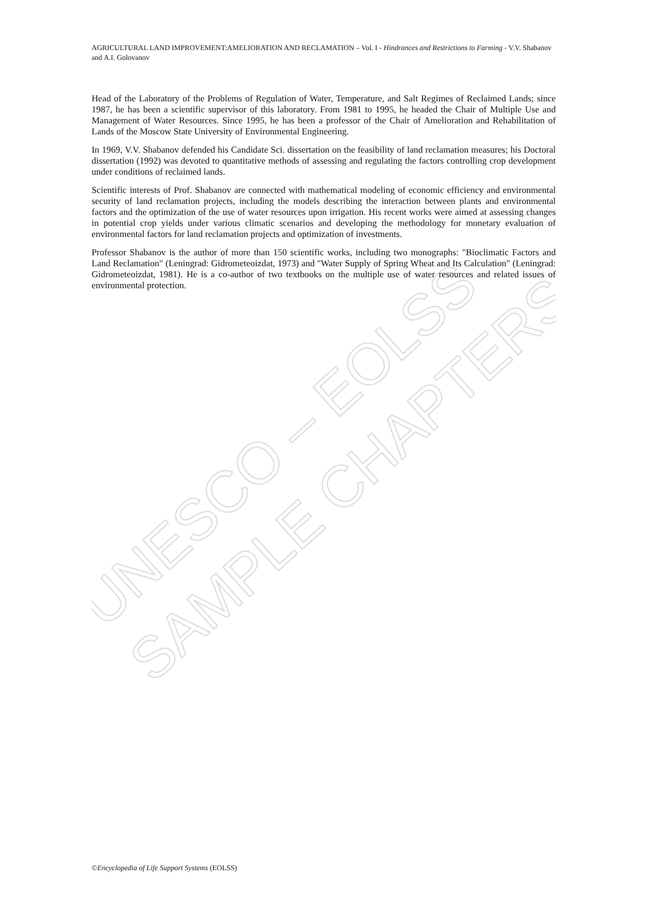UNESCO – EOLSS
SAMPLE CHAPTERS
AGRICULTURAL LAND IMPROVEMENT:AMELIORATION AND RECLAMATION – Vol. I - Hindrances and Restrictions to Farming - V.V. Shabanov and A.I. Golovanov
Head of the Laboratory of the Problems of Regulation of Water, Temperature, and Salt Regimes of Reclaimed Lands; since 1987, he has been a scientific supervisor of this laboratory. From 1981 to 1995, he headed the Chair of Multiple Use and Management of Water Resources. Since 1995, he has been a professor of the Chair of Amelioration and Rehabilitation of Lands of the Moscow State University of Environmental Engineering.
In 1969, V.V. Shabanov defended his Candidate Sci. dissertation on the feasibility of land reclamation measures; his Doctoral dissertation (1992) was devoted to quantitative methods of assessing and regulating the factors controlling crop development under conditions of reclaimed lands.
Scientific interests of Prof. Shabanov are connected with mathematical modeling of economic efficiency and environmental security of land reclamation projects, including the models describing the interaction between plants and environmental factors and the optimization of the use of water resources upon irrigation. His recent works were aimed at assessing changes in potential crop yields under various climatic scenarios and developing the methodology for monetary evaluation of environmental factors for land reclamation projects and optimization of investments.
Professor Shabanov is the author of more than 150 scientific works, including two monographs: "Bioclimatic Factors and Land Reclamation" (Leningrad: Gidrometeoizdat, 1973) and "Water Supply of Spring Wheat and Its Calculation" (Leningrad: Gidrometeoizdat, 1981). He is a co-author of two textbooks on the multiple use of water resources and related issues of environmental protection.
©Encyclopedia of Life Support Systems (EOLSS)